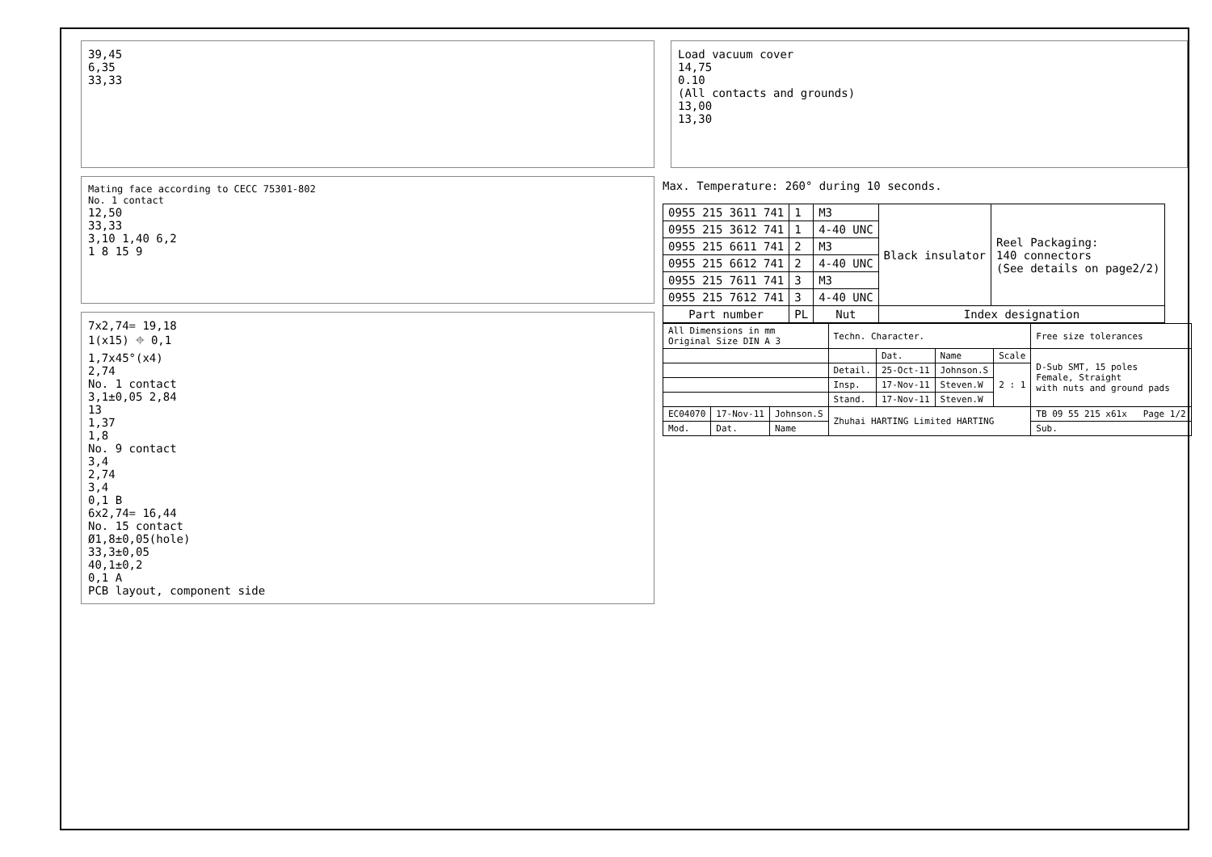39,45
6,35
33,33
Mating face according to CECC 75301-802
No. 1 contact
12,50
33,33
3,10 1,40 6,2
1 8 15 9
7x2,74= 19,18
1(x15) ⌖ 0,1
1,7x45°(x4)
2,74
No. 1 contact
3,1±0,05 2,84
13
1,37
1,8
No. 9 contact
3,4
2,74
3,4
0,1 B
6x2,74= 16,44
No. 15 contact
Ø1,8±0,05(hole)
33,3±0,05
40,1±0,2
0,1 A
PCB layout, component side
Load vacuum cover
14,75
0.10
(All contacts and grounds)
13,00
13,30
Max. Temperature: 260° during 10 seconds.
| 0955 215 3611 741 | 1 | M3 | Black insulator | Reel Packaging: 140 connectors (See details on page2/2) |
| 0955 215 3612 741 | 1 | 4-40 UNC | | |
| 0955 215 6611 741 | 2 | M3 | | |
| 0955 215 6612 741 | 2 | 4-40 UNC | | |
| 0955 215 7611 741 | 3 | M3 | | |
| 0955 215 7612 741 | 3 | 4-40 UNC | | |
| Part number | PL | Nut | Index designation | |
| All Dimensions in mm Original Size DIN A 3 | | | Techn. Character. | | | | Free size tolerances |
| | | | | Dat. | Name | Scale | D-Sub SMT, 15 poles Female, Straight with nuts and ground pads |
| | | | Detail. | 25-Oct-11 | Johnson.S | 2 : 1 | |
| | | | Insp. | 17-Nov-11 | Steven.W | | |
| | | | Stand. | 17-Nov-11 | Steven.W | | |
| EC04070 | 17-Nov-11 | Johnson.S | Zhuhai HARTING Limited HARTING | | | | TB 09 55 215 x61x Page 1/2 |
| Mod. | Dat. | Name | | | | | Sub. |